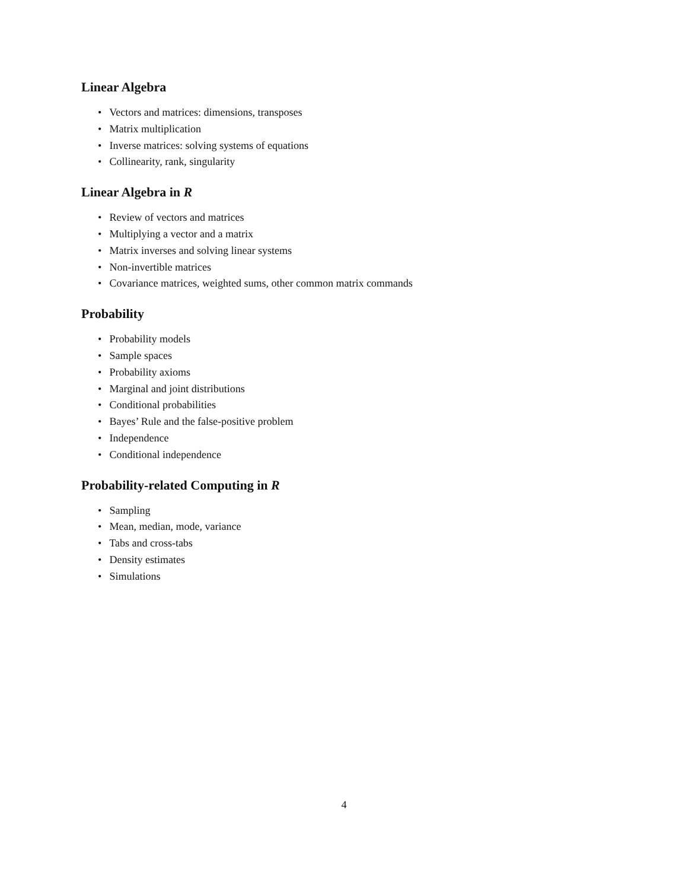Linear Algebra
• Vectors and matrices: dimensions, transposes
• Matrix multiplication
• Inverse matrices: solving systems of equations
• Collinearity, rank, singularity
Linear Algebra in R
• Review of vectors and matrices
• Multiplying a vector and a matrix
• Matrix inverses and solving linear systems
• Non-invertible matrices
• Covariance matrices, weighted sums, other common matrix commands
Probability
• Probability models
• Sample spaces
• Probability axioms
• Marginal and joint distributions
• Conditional probabilities
• Bayes’ Rule and the false-positive problem
• Independence
• Conditional independence
Probability-related Computing in R
• Sampling
• Mean, median, mode, variance
• Tabs and cross-tabs
• Density estimates
• Simulations
4